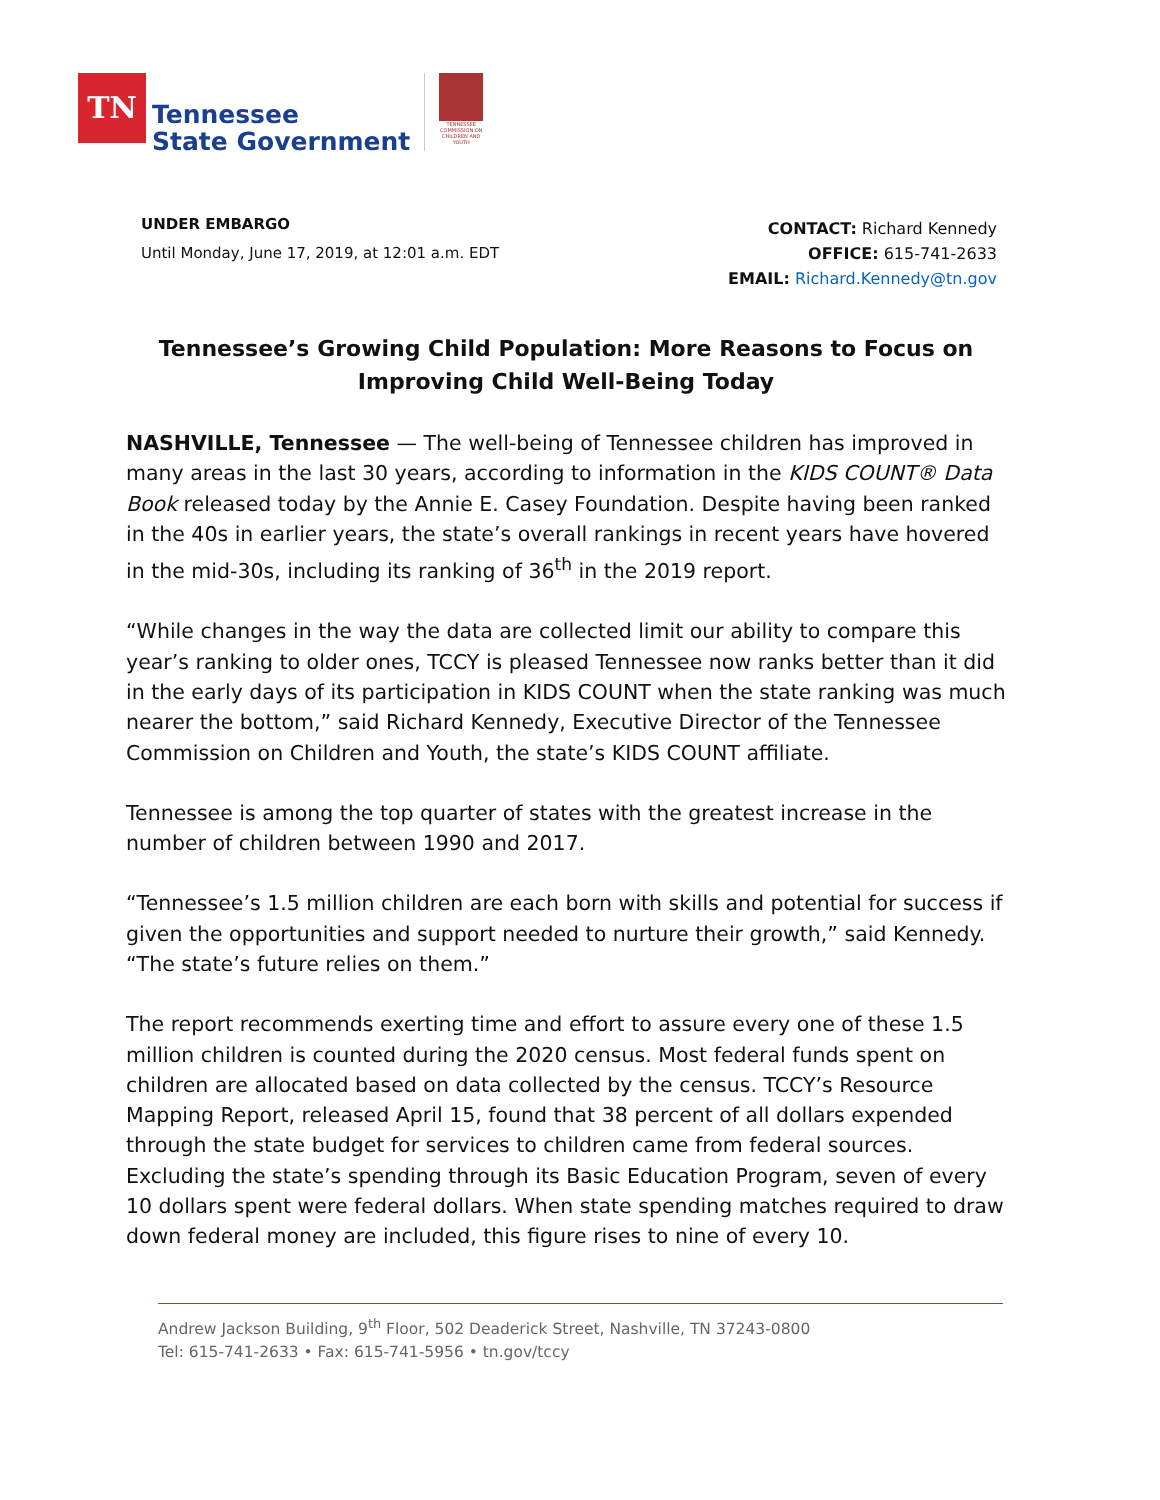TN
Tennessee
State Government
TENNESSEE COMMISSION ON CHILDREN AND YOUTH
UNDER EMBARGO
Until Monday, June 17, 2019, at 12:01 a.m. EDT
CONTACT: Richard Kennedy
OFFICE: 615-741-2633
EMAIL: Richard.Kennedy@tn.gov
Tennessee’s Growing Child Population: More Reasons to Focus on Improving Child Well-Being Today
NASHVILLE, Tennessee — The well-being of Tennessee children has improved in many areas in the last 30 years, according to information in the KIDS COUNT® Data Book released today by the Annie E. Casey Foundation. Despite having been ranked in the 40s in earlier years, the state’s overall rankings in recent years have hovered in the mid-30s, including its ranking of 36<sup>th</sup> in the 2019 report.
“While changes in the way the data are collected limit our ability to compare this year’s ranking to older ones, TCCY is pleased Tennessee now ranks better than it did in the early days of its participation in KIDS COUNT when the state ranking was much nearer the bottom,” said Richard Kennedy, Executive Director of the Tennessee Commission on Children and Youth, the state’s KIDS COUNT affiliate.
Tennessee is among the top quarter of states with the greatest increase in the number of children between 1990 and 2017.
“Tennessee’s 1.5 million children are each born with skills and potential for success if given the opportunities and support needed to nurture their growth,” said Kennedy. “The state’s future relies on them.”
The report recommends exerting time and effort to assure every one of these 1.5 million children is counted during the 2020 census. Most federal funds spent on children are allocated based on data collected by the census. TCCY’s Resource Mapping Report, released April 15, found that 38 percent of all dollars expended through the state budget for services to children came from federal sources. Excluding the state’s spending through its Basic Education Program, seven of every 10 dollars spent were federal dollars. When state spending matches required to draw down federal money are included, this figure rises to nine of every 10.
Andrew Jackson Building, 9<sup>th</sup> Floor, 502 Deaderick Street, Nashville, TN 37243-0800
Tel: 615-741-2633 • Fax: 615-741-5956 • tn.gov/tccy